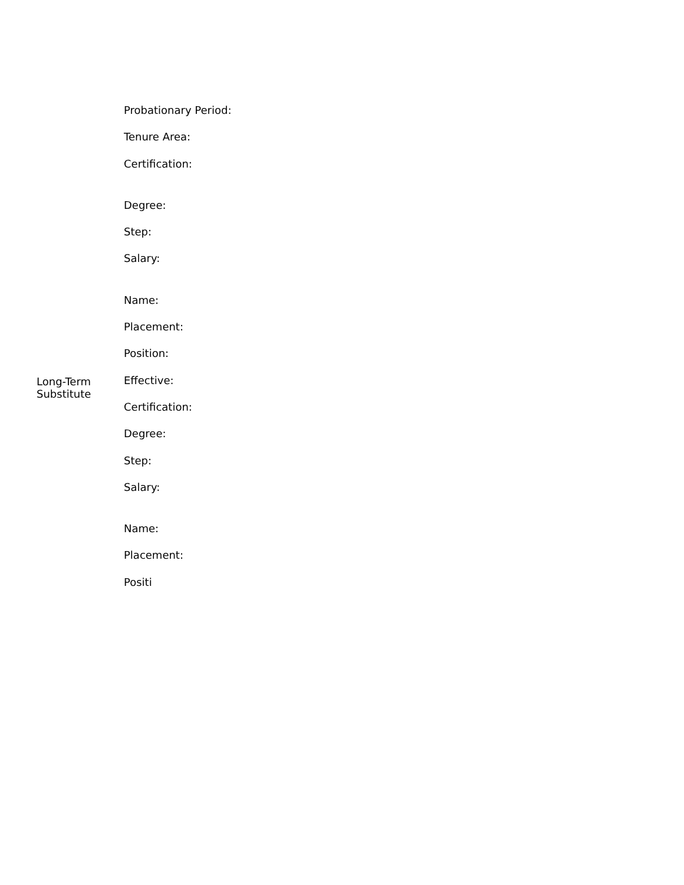Probationary Period:
Tenure Area:
Certification:
Degree:
Step:
Salary:
Name:
Placement:
Position:
Long-Term
Substitute
Effective:
Certification:
Degree:
Step:
Salary:
Name:
Placement:
Positi